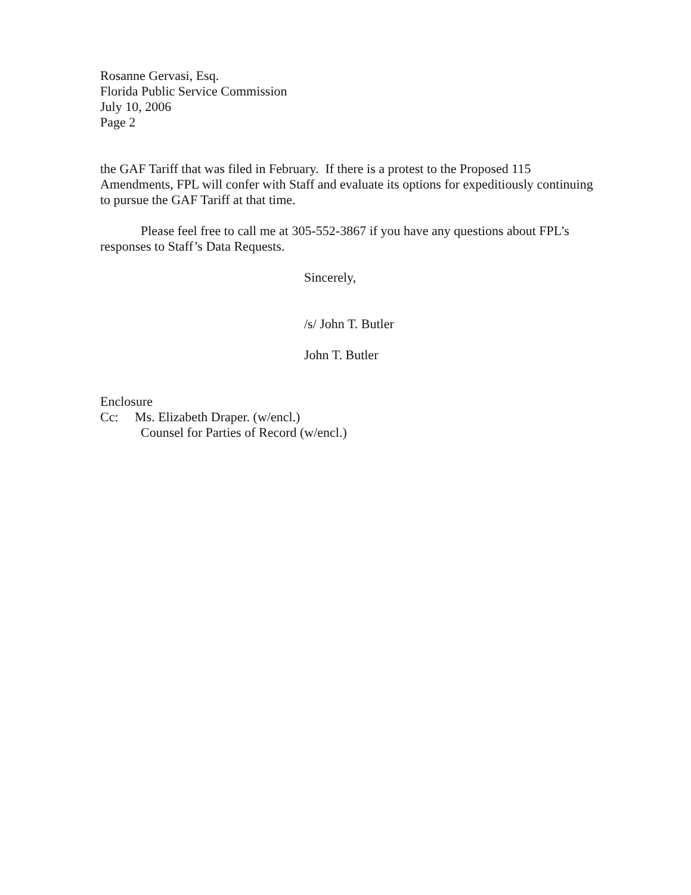Rosanne Gervasi, Esq.
Florida Public Service Commission
July 10, 2006
Page 2
the GAF Tariff that was filed in February. If there is a protest to the Proposed 115 Amendments, FPL will confer with Staff and evaluate its options for expeditiously continuing to pursue the GAF Tariff at that time.
Please feel free to call me at 305-552-3867 if you have any questions about FPL’s responses to Staff’s Data Requests.
Sincerely,
/s/ John T. Butler
John T. Butler
Enclosure
Cc: Ms. Elizabeth Draper. (w/encl.)
Counsel for Parties of Record (w/encl.)